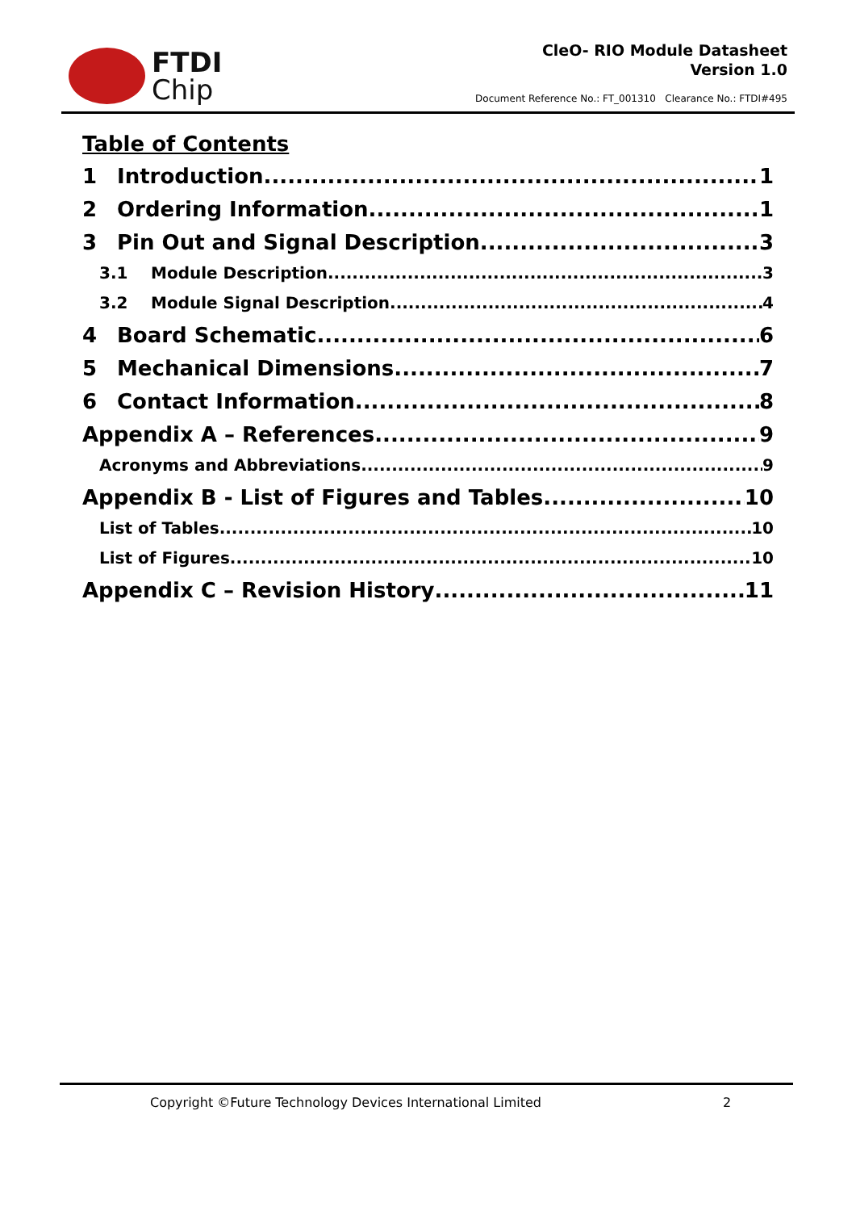FTDI
Chip
CleO- RIO Module Datasheet
Version 1.0
Document Reference No.: FT_001310 Clearance No.: FTDI#495
Table of Contents
1 Introduction 1
2 Ordering Information 1
3 Pin Out and Signal Description 3
3.1 Module Description 3
3.2 Module Signal Description 4
4 Board Schematic 6
5 Mechanical Dimensions 7
6 Contact Information 8
Appendix A – References 9
Acronyms and Abbreviations 9
Appendix B - List of Figures and Tables 10
List of Tables 10
List of Figures 10
Appendix C – Revision History 11
Copyright ©Future Technology Devices International Limited 2